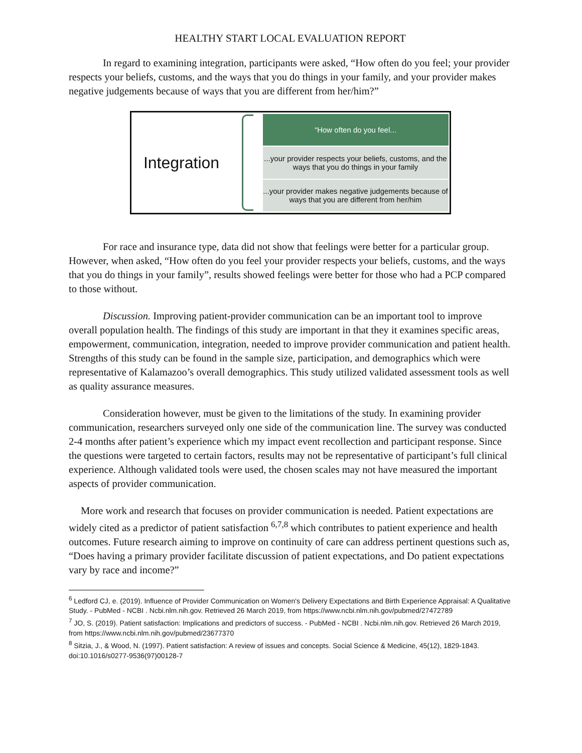HEALTHY START LOCAL EVALUATION REPORT
In regard to examining integration, participants were asked, “How often do you feel; your provider respects your beliefs, customs, and the ways that you do things in your family, and your provider makes negative judgements because of ways that you are different from her/him?”
Integration
“How often do you feel...
...your provider respects your beliefs, customs, and the
ways that you do things in your family
...your provider makes negative judgements because of
ways that you are different from her/him
For race and insurance type, data did not show that feelings were better for a particular group. However, when asked, “How often do you feel your provider respects your beliefs, customs, and the ways that you do things in your family”, results showed feelings were better for those who had a PCP compared to those without.
Discussion. Improving patient-provider communication can be an important tool to improve overall population health. The findings of this study are important in that they it examines specific areas, empowerment, communication, integration, needed to improve provider communication and patient health. Strengths of this study can be found in the sample size, participation, and demographics which were representative of Kalamazoo’s overall demographics. This study utilized validated assessment tools as well as quality assurance measures.
Consideration however, must be given to the limitations of the study. In examining provider communication, researchers surveyed only one side of the communication line. The survey was conducted 2-4 months after patient’s experience which my impact event recollection and participant response. Since the questions were targeted to certain factors, results may not be representative of participant’s full clinical experience. Although validated tools were used, the chosen scales may not have measured the important aspects of provider communication.
More work and research that focuses on provider communication is needed. Patient expectations are widely cited as a predictor of patient satisfaction <sup>6,7,8</sup> which contributes to patient experience and health outcomes. Future research aiming to improve on continuity of care can address pertinent questions such as, “Does having a primary provider facilitate discussion of patient expectations, and Do patient expectations vary by race and income?”
<sup>6</sup> Ledford CJ, e. (2019). Influence of Provider Communication on Women's Delivery Expectations and Birth Experience Appraisal: A Qualitative Study. - PubMed - NCBI . Ncbi.nlm.nih.gov. Retrieved 26 March 2019, from https://www.ncbi.nlm.nih.gov/pubmed/27472789
<sup>7</sup> JO, S. (2019). Patient satisfaction: Implications and predictors of success. - PubMed - NCBI . Ncbi.nlm.nih.gov. Retrieved 26 March 2019, from https://www.ncbi.nlm.nih.gov/pubmed/23677370
<sup>8</sup> Sitzia, J., & Wood, N. (1997). Patient satisfaction: A review of issues and concepts. Social Science & Medicine, 45(12), 1829-1843. doi:10.1016/s0277-9536(97)00128-7